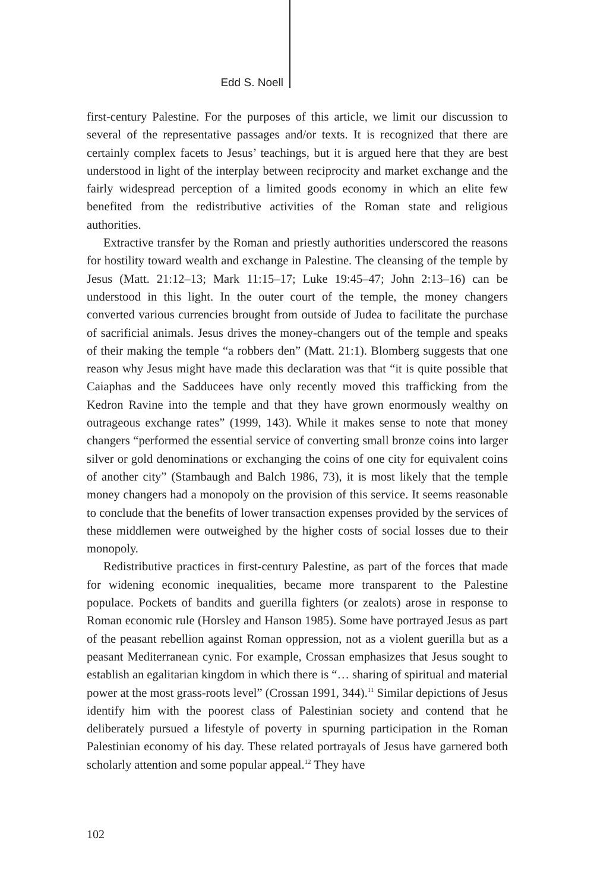Edd S. Noell
first-century Palestine. For the purposes of this article, we limit our discussion to several of the representative passages and/or texts. It is recognized that there are certainly complex facets to Jesus’ teachings, but it is argued here that they are best understood in light of the interplay between reciprocity and market exchange and the fairly widespread perception of a limited goods economy in which an elite few benefited from the redistributive activities of the Roman state and religious authorities.
Extractive transfer by the Roman and priestly authorities underscored the reasons for hostility toward wealth and exchange in Palestine. The cleansing of the temple by Jesus (Matt. 21:12–13; Mark 11:15–17; Luke 19:45–47; John 2:13–16) can be understood in this light. In the outer court of the temple, the money changers converted various currencies brought from outside of Judea to facilitate the purchase of sacrificial animals. Jesus drives the money-changers out of the temple and speaks of their making the temple “a robbers den” (Matt. 21:1). Blomberg suggests that one reason why Jesus might have made this declaration was that “it is quite possible that Caiaphas and the Sadducees have only recently moved this trafficking from the Kedron Ravine into the temple and that they have grown enormously wealthy on outrageous exchange rates” (1999, 143). While it makes sense to note that money changers “performed the essential service of converting small bronze coins into larger silver or gold denominations or exchanging the coins of one city for equivalent coins of another city” (Stambaugh and Balch 1986, 73), it is most likely that the temple money changers had a monopoly on the provision of this service. It seems reasonable to conclude that the benefits of lower transaction expenses provided by the services of these middlemen were outweighed by the higher costs of social losses due to their monopoly.
Redistributive practices in first-century Palestine, as part of the forces that made for widening economic inequalities, became more transparent to the Palestine populace. Pockets of bandits and guerilla fighters (or zealots) arose in response to Roman economic rule (Horsley and Hanson 1985). Some have portrayed Jesus as part of the peasant rebellion against Roman oppression, not as a violent guerilla but as a peasant Mediterranean cynic. For example, Crossan emphasizes that Jesus sought to establish an egalitarian kingdom in which there is “… sharing of spiritual and material power at the most grass-roots level” (Crossan 1991, 344).<sup>11</sup> Similar depictions of Jesus identify him with the poorest class of Palestinian society and contend that he deliberately pursued a lifestyle of poverty in spurning participation in the Roman Palestinian economy of his day. These related portrayals of Jesus have garnered both scholarly attention and some popular appeal.<sup>12</sup> They have
102